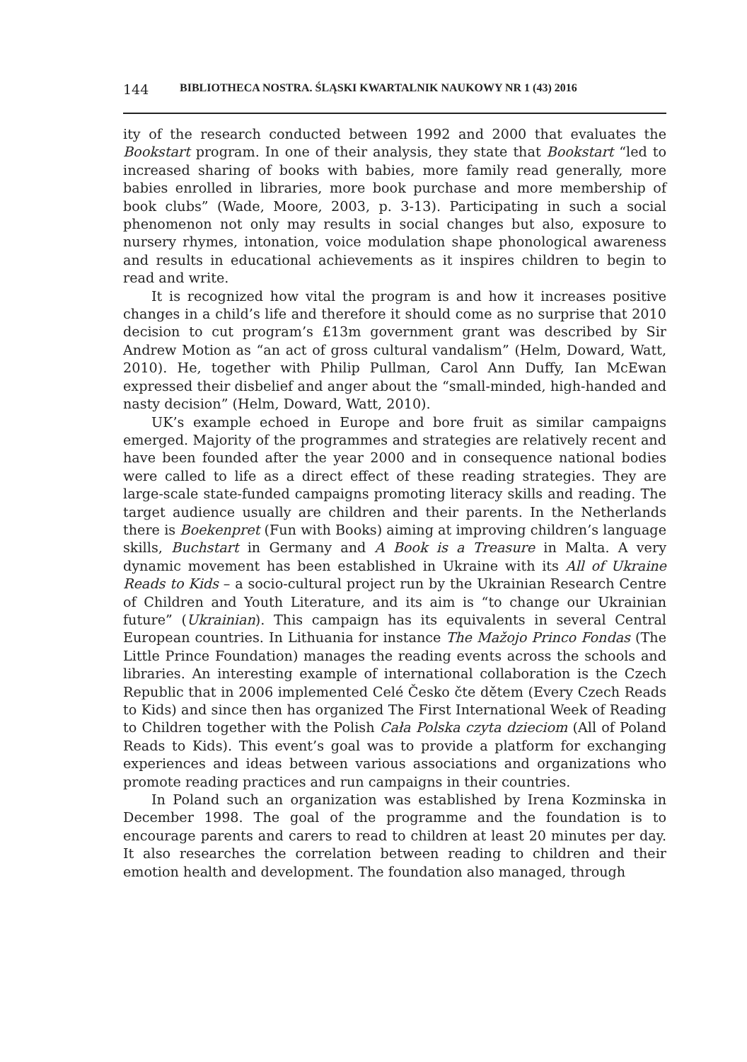144 BIBLIOTHECA NOSTRA. ŚLĄSKI KWARTALNIK NAUKOWY NR 1 (43) 2016
ity of the research conducted between 1992 and 2000 that evaluates the Bookstart program. In one of their analysis, they state that Bookstart “led to increased sharing of books with babies, more family read generally, more babies enrolled in libraries, more book purchase and more membership of book clubs” (Wade, Moore, 2003, p. 3-13). Participating in such a social phenomenon not only may results in social changes but also, exposure to nursery rhymes, intonation, voice modulation shape phonological awareness and results in educational achievements as it inspires children to begin to read and write.
It is recognized how vital the program is and how it increases positive changes in a child’s life and therefore it should come as no surprise that 2010 decision to cut program’s £13m government grant was described by Sir Andrew Motion as “an act of gross cultural vandalism” (Helm, Doward, Watt, 2010). He, together with Philip Pullman, Carol Ann Duffy, Ian McEwan expressed their disbelief and anger about the “small-minded, high-handed and nasty decision” (Helm, Doward, Watt, 2010).
UK’s example echoed in Europe and bore fruit as similar campaigns emerged. Majority of the programmes and strategies are relatively recent and have been founded after the year 2000 and in consequence national bodies were called to life as a direct effect of these reading strategies. They are large-scale state-funded campaigns promoting literacy skills and reading. The target audience usually are children and their parents. In the Netherlands there is Boekenpret (Fun with Books) aiming at improving children’s language skills, Buchstart in Germany and A Book is a Treasure in Malta. A very dynamic movement has been established in Ukraine with its All of Ukraine Reads to Kids – a socio-cultural project run by the Ukrainian Research Centre of Children and Youth Literature, and its aim is “to change our Ukrainian future” (Ukrainian). This campaign has its equivalents in several Central European countries. In Lithuania for instance The Mažojo Princo Fondas (The Little Prince Foundation) manages the reading events across the schools and libraries. An interesting example of international collaboration is the Czech Republic that in 2006 implemented Celé Česko čte dětem (Every Czech Reads to Kids) and since then has organized The First International Week of Reading to Children together with the Polish Cała Polska czyta dzieciom (All of Poland Reads to Kids). This event’s goal was to provide a platform for exchanging experiences and ideas between various associations and organizations who promote reading practices and run campaigns in their countries.
In Poland such an organization was established by Irena Kozminska in December 1998. The goal of the programme and the foundation is to encourage parents and carers to read to children at least 20 minutes per day. It also researches the correlation between reading to children and their emotion health and development. The foundation also managed, through